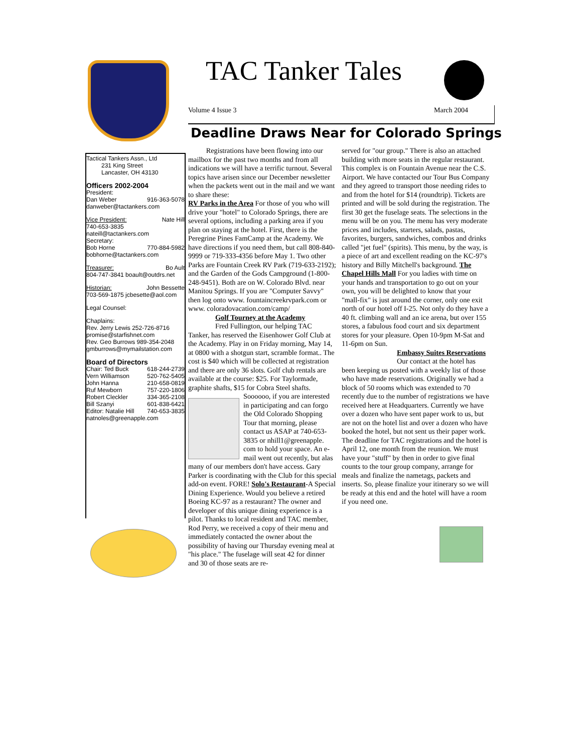TAC Tanker Tales
Volume 4 Issue 3 March 2004
Deadline Draws Near for Colorado Springs
Tactical Tankers Assn., Ltd
231 King Street
Lancaster, OH 43130
Officers 2002-2004
President:
Dan Weber 916-363-5078
danweber@tactankers.com
Vice President: Nate Hill
740-653-3835 nateill@tactankers.com
Secretary:
Bob Horne 770-884-5982
bobhorne@tactankers.com
Treasurer: Bo Ault
804-747-3841 boault@outdrs.net
Historian: John Bessette
703-569-1875 jcbesette@aol.com
Legal Counsel:
Chaplains:
Rev. Jerry Lewis 252-726-8716
promise@starfishnet.com
Rev. Geo Burrows 989-354-2048
gmburrows@mymailstation.com
Board of Directors
Chair: Ted Buck 618-244-2739
Vern Williamson 520-762-5405
John Hanna 210-658-0819
Ruf Mewborn 757-220-1806
Robert Cleckler 334-365-2108
Bill Szanyi 601-838-6421
Editor: Natalie Hill 740-653-3835
natnoles@greenapple.com
Registrations have been flowing into our mailbox for the past two months and from all indications we will have a terrific turnout. Several topics have arisen since our December newsletter when the packets went out in the mail and we want to share these:
RV Parks in the Area For those of you who will drive your "hotel" to Colorado Springs, there are several options, including a parking area if you plan on staying at the hotel. First, there is the Peregrine Pines FamCamp at the Academy. We have directions if you need them, but call 808-840-9999 or 719-333-4356 before May 1. Two other Parks are Fountain Creek RV Park (719-633-2192); and the Garden of the Gods Campground (1-800-248-9451). Both are on W. Colorado Blvd. near Manitou Springs. If you are "Computer Savvy" then log onto www. fountaincreekrvpark.com or www. coloradovacation.com/camp/
Golf Tourney at the Academy
Fred Fullington, our helping TAC
Tanker, has reserved the Eisenhower Golf Club at the Academy. Play in on Friday morning, May 14, at 0800 with a shotgun start, scramble format.. The cost is $40 which will be collected at registration and there are only 36 slots. Golf club rentals are available at the course: $25. For Taylormade, graphite shafts, $15 for Cobra Steel shafts. Soooooo, if you are interested in participating and can forgo the Old Colorado Shopping Tour that morning, please contact us ASAP at 740-653-3835 or nhill1@greenapple. com to hold your space. An e-mail went out recently, but alas many of our members don't have access. Gary Parker is coordinating with the Club for this special add-on event. FORE! Solo's Restaurant-A Special Dining Experience. Would you believe a retired Boeing KC-97 as a restaurant? The owner and developer of this unique dining experience is a pilot. Thanks to local resident and TAC member, Rod Perry, we received a copy of their menu and immediately contacted the owner about the possibility of having our Thursday evening meal at "his place." The fuselage will seat 42 for dinner and 30 of those seats are re-
served for "our group." There is also an attached building with more seats in the regular restaurant. This complex is on Fountain Avenue near the C.S. Airport. We have contacted our Tour Bus Company and they agreed to transport those needing rides to and from the hotel for $14 (roundtrip). Tickets are printed and will be sold during the registration. The first 30 get the fuselage seats. The selections in the menu will be on you. The menu has very moderate prices and includes, starters, salads, pastas, favorites, burgers, sandwiches, combos and drinks called "jet fuel" (spirits). This menu, by the way, is a piece of art and excellent reading on the KC-97's history and Billy Mitchell's background. The Chapel Hills Mall For you ladies with time on your hands and transportation to go out on your own, you will be delighted to know that your "mall-fix" is just around the corner, only one exit north of our hotel off I-25. Not only do they have a 40 ft. climbing wall and an ice arena, but over 155 stores, a fabulous food court and six department stores for your pleasure. Open 10-9pm M-Sat and 11-6pm on Sun.
Embassy Suites Reservations
Our contact at the hotel has
been keeping us posted with a weekly list of those who have made reservations. Originally we had a block of 50 rooms which was extended to 70 recently due to the number of registrations we have received here at Headquarters. Currently we have over a dozen who have sent paper work to us, but are not on the hotel list and over a dozen who have booked the hotel, but not sent us their paper work. The deadline for TAC registrations and the hotel is April 12, one month from the reunion. We must have your "stuff" by then in order to give final counts to the tour group company, arrange for meals and finalize the nametags, packets and inserts. So, please finalize your itinerary so we will be ready at this end and the hotel will have a room if you need one.